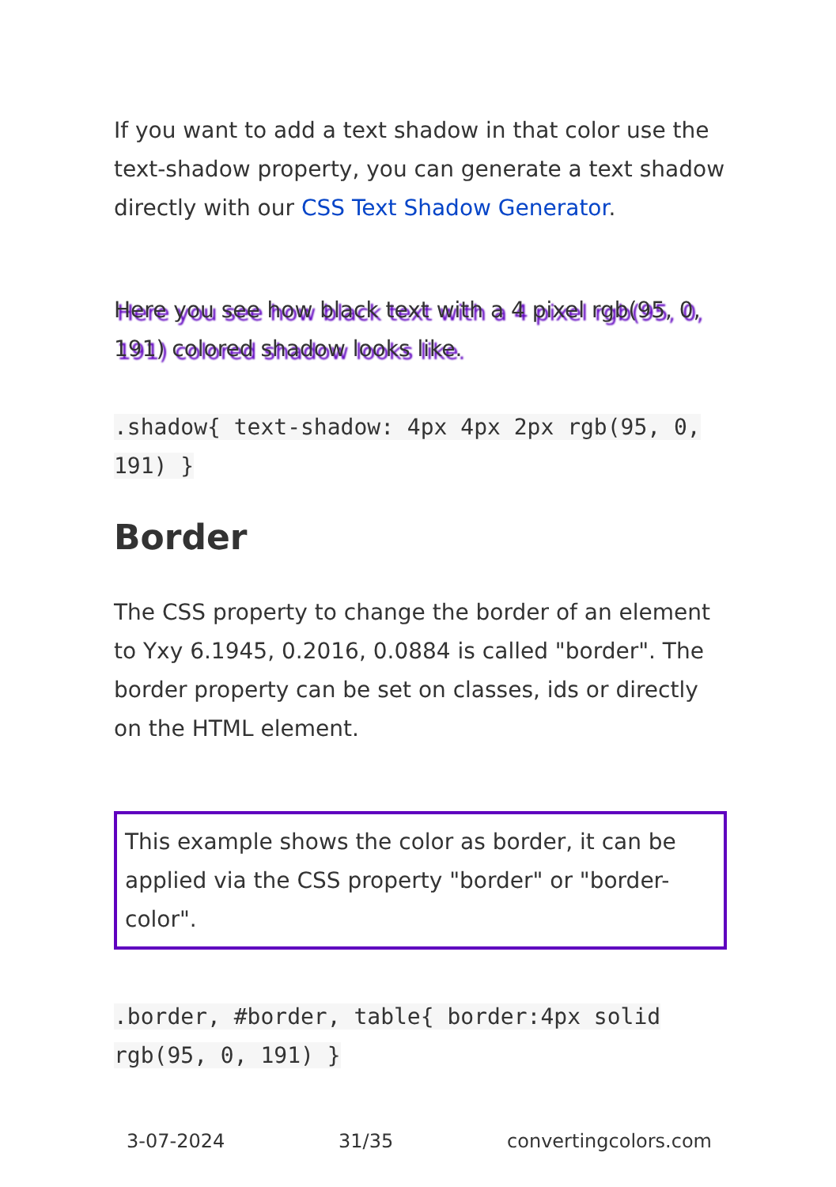If you want to add a text shadow in that color use the text-shadow property, you can generate a text shadow directly with our CSS Text Shadow Generator.
Here you see how black text with a 4 pixel rgb(95, 0, 191) colored shadow looks like.
.shadow{ text-shadow: 4px 4px 2px rgb(95, 0, 191) }
Border
The CSS property to change the border of an element to Yxy 6.1945, 0.2016, 0.0884 is called "border". The border property can be set on classes, ids or directly on the HTML element.
This example shows the color as border, it can be applied via the CSS property "border" or "border-color".
.border, #border, table{ border:4px solid rgb(95, 0, 191) }
3-07-2024 31/35 convertingcolors.com